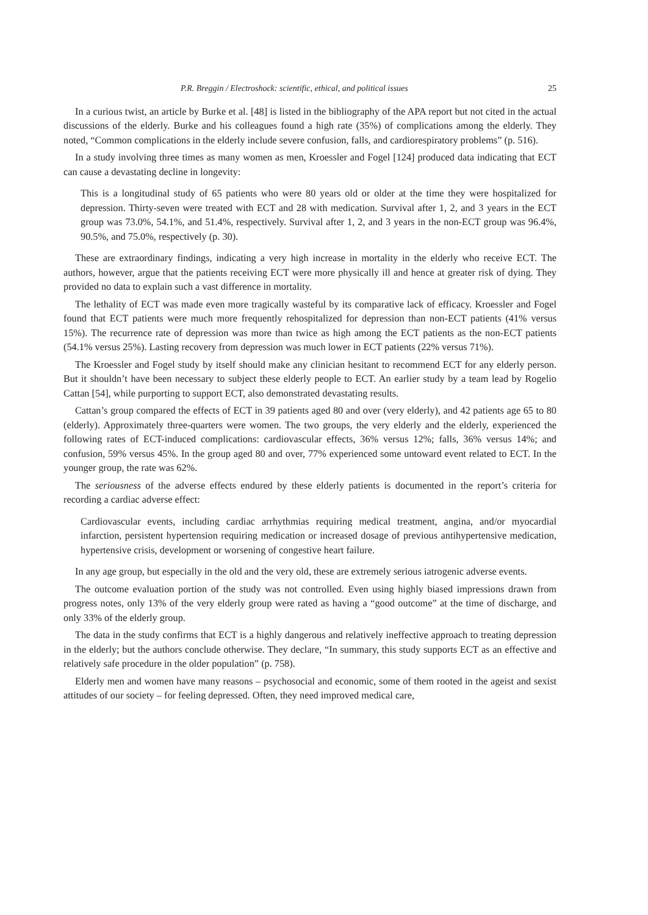P.R. Breggin / Electroshock: scientific, ethical, and political issues 25
In a curious twist, an article by Burke et al. [48] is listed in the bibliography of the APA report but not cited in the actual discussions of the elderly. Burke and his colleagues found a high rate (35%) of complications among the elderly. They noted, “Common complications in the elderly include severe confusion, falls, and cardiorespiratory problems” (p. 516).
In a study involving three times as many women as men, Kroessler and Fogel [124] produced data indicating that ECT can cause a devastating decline in longevity:
This is a longitudinal study of 65 patients who were 80 years old or older at the time they were hospitalized for depression. Thirty-seven were treated with ECT and 28 with medication. Survival after 1, 2, and 3 years in the ECT group was 73.0%, 54.1%, and 51.4%, respectively. Survival after 1, 2, and 3 years in the non-ECT group was 96.4%, 90.5%, and 75.0%, respectively (p. 30).
These are extraordinary findings, indicating a very high increase in mortality in the elderly who receive ECT. The authors, however, argue that the patients receiving ECT were more physically ill and hence at greater risk of dying. They provided no data to explain such a vast difference in mortality.
The lethality of ECT was made even more tragically wasteful by its comparative lack of efficacy. Kroessler and Fogel found that ECT patients were much more frequently rehospitalized for depression than non-ECT patients (41% versus 15%). The recurrence rate of depression was more than twice as high among the ECT patients as the non-ECT patients (54.1% versus 25%). Lasting recovery from depression was much lower in ECT patients (22% versus 71%).
The Kroessler and Fogel study by itself should make any clinician hesitant to recommend ECT for any elderly person. But it shouldn’t have been necessary to subject these elderly people to ECT. An earlier study by a team lead by Rogelio Cattan [54], while purporting to support ECT, also demonstrated devastating results.
Cattan’s group compared the effects of ECT in 39 patients aged 80 and over (very elderly), and 42 patients age 65 to 80 (elderly). Approximately three-quarters were women. The two groups, the very elderly and the elderly, experienced the following rates of ECT-induced complications: cardiovascular effects, 36% versus 12%; falls, 36% versus 14%; and confusion, 59% versus 45%. In the group aged 80 and over, 77% experienced some untoward event related to ECT. In the younger group, the rate was 62%.
The seriousness of the adverse effects endured by these elderly patients is documented in the report’s criteria for recording a cardiac adverse effect:
Cardiovascular events, including cardiac arrhythmias requiring medical treatment, angina, and/or myocardial infarction, persistent hypertension requiring medication or increased dosage of previous antihypertensive medication, hypertensive crisis, development or worsening of congestive heart failure.
In any age group, but especially in the old and the very old, these are extremely serious iatrogenic adverse events.
The outcome evaluation portion of the study was not controlled. Even using highly biased impressions drawn from progress notes, only 13% of the very elderly group were rated as having a “good outcome” at the time of discharge, and only 33% of the elderly group.
The data in the study confirms that ECT is a highly dangerous and relatively ineffective approach to treating depression in the elderly; but the authors conclude otherwise. They declare, “In summary, this study supports ECT as an effective and relatively safe procedure in the older population” (p. 758).
Elderly men and women have many reasons – psychosocial and economic, some of them rooted in the ageist and sexist attitudes of our society – for feeling depressed. Often, they need improved medical care,